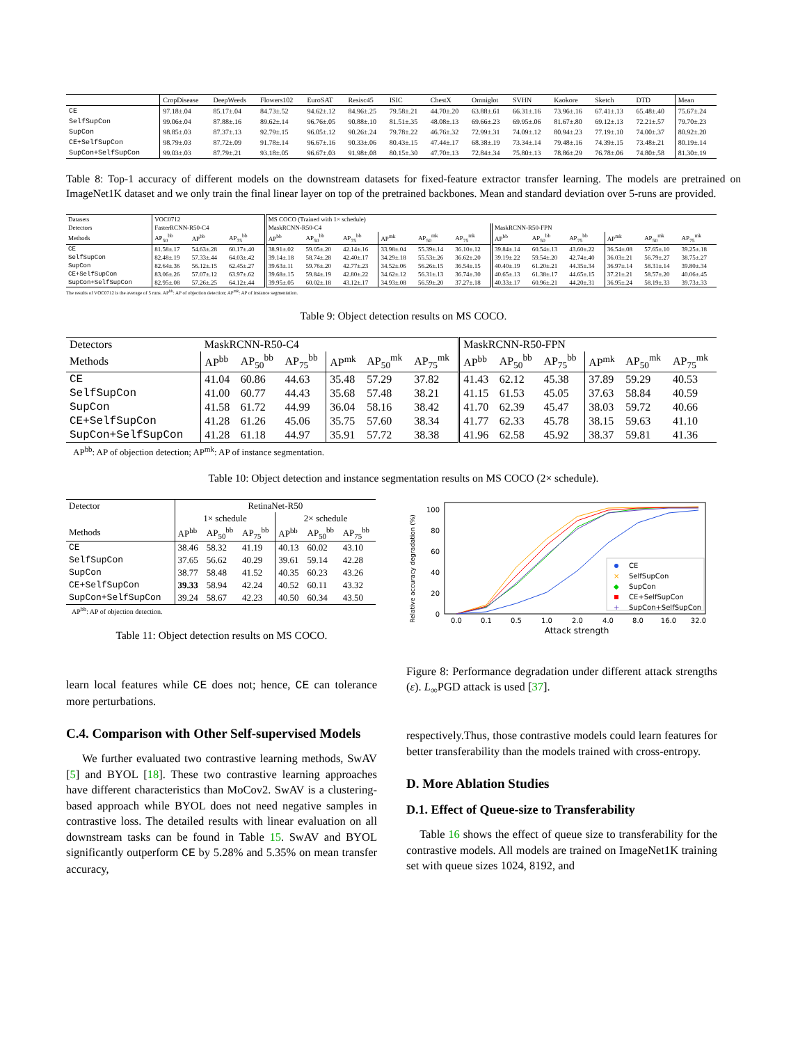| | CropDisease | DeepWeeds | Flowers102 | EuroSAT | Resisc45 | ISIC | ChestX | Omniglot | SVHN | Kaokore | Sketch | DTD | Mean |
| --- | --- | --- | --- | --- | --- | --- | --- | --- | --- | --- | --- | --- | --- |
| CE | 97.18±.04 | 85.17±.04 | 84.73±.52 | 94.62±.12 | 84.96±.25 | 79.58±.21 | 44.70±.20 | 63.88±.61 | 66.31±.16 | 73.96±.16 | 67.41±.13 | 65.48±.40 | 75.67±.24 |
| SelfSupCon | 99.06±.04 | 87.88±.16 | 89.62±.14 | 96.76±.05 | 90.88±.10 | 81.51±.35 | 48.08±.13 | 69.66±.23 | 69.95±.06 | 81.67±.80 | 69.12±.13 | 72.21±.57 | 79.70±.23 |
| SupCon | 98.85±.03 | 87.37±.13 | 92.79±.15 | 96.05±.12 | 90.26±.24 | 79.78±.22 | 46.76±.32 | 72.99±.31 | 74.09±.12 | 80.94±.23 | 77.19±.10 | 74.00±.37 | 80.92±.20 |
| CE+SelfSupCon | 98.79±.03 | 87.72±.09 | 91.78±.14 | 96.67±.16 | 90.33±.06 | 80.43±.15 | 47.44±.17 | 68.38±.19 | 73.34±.14 | 79.48±.16 | 74.39±.15 | 73.48±.21 | 80.19±.14 |
| SupCon+SelfSupCon | 99.03±.03 | 87.79±.21 | 93.18±.05 | 96.67±.03 | 91.98±.08 | 80.15±.30 | 47.70±.13 | 72.84±.34 | 75.80±.13 | 78.86±.29 | 76.78±.06 | 74.80±.58 | 81.30±.19 |
Table 8: Top-1 accuracy of different models on the downstream datasets for fixed-feature extractor transfer learning. The models are pretrained on ImageNet1K dataset and we only train the final linear layer on top of the pretrained backbones. Mean and standard deviation over 5-runs are provided.
| Datasets | VOC0712 | | | MS COCO (Trained with 1× schedule) | | | | | | | | | | | |
| Detectors | FasterRCNN-R50-C4 | | | MaskRCNN-R50-C4 | | | | | | MaskRCNN-R50-FPN | | | | | |
| Methods | AP<sub>50</sub><sup>bb</sup> | AP<sup>bb</sup> | AP<sub>75</sub><sup>bb</sup> | AP<sup>bb</sup> | AP<sub>50</sub><sup>bb</sup> | AP<sub>75</sub><sup>bb</sup> | AP<sup>mk</sup> | AP<sub>50</sub><sup>mk</sup> | AP<sub>75</sub><sup>mk</sup> | AP<sup>bb</sup> | AP<sub>50</sub><sup>bb</sup> | AP<sub>75</sub><sup>bb</sup> | AP<sup>mk</sup> | AP<sub>50</sub><sup>mk</sup> | AP<sub>75</sub><sup>mk</sup> |
| CE | 81.58±.17 | 54.63±.28 | 60.17±.40 | 38.91±.02 | 59.05±.20 | 42.14±.16 | 33.98±.04 | 55.39±.14 | 36.10±.12 | 39.84±.14 | 60.54±.13 | 43.60±.22 | 36.54±.08 | 57.65±.10 | 39.25±.18 |
| SelfSupCon | 82.48±.19 | 57.33±.44 | 64.03±.42 | 39.14±.18 | 58.74±.28 | 42.40±.17 | 34.29±.18 | 55.53±.26 | 36.62±.20 | 39.19±.22 | 59.54±.20 | 42.74±.40 | 36.03±.21 | 56.79±.27 | 38.75±.27 |
| SupCon | 82.64±.36 | 56.12±.15 | 62.45±.27 | 39.63±.11 | 59.76±.20 | 42.77±.23 | 34.52±.06 | 56.26±.15 | 36.54±.15 | 40.40±.19 | 61.20±.21 | 44.35±.34 | 36.97±.14 | 58.31±.14 | 39.80±.34 |
| CE+SelfSupCon | 83.06±.26 | 57.07±.12 | 63.97±.62 | 39.68±.15 | 59.84±.19 | 42.80±.22 | 34.62±.12 | 56.31±.13 | 36.74±.30 | 40.65±.13 | 61.38±.17 | 44.65±.15 | 37.21±.21 | 58.57±.20 | 40.06±.45 |
| SupCon+SelfSupCon | 82.95±.08 | 57.26±.25 | 64.12±.44 | 39.95±.05 | 60.02±.18 | 43.12±.17 | 34.93±.08 | 56.59±.20 | 37.27±.18 | 40.33±.17 | 60.96±.21 | 44.20±.31 | 36.95±.24 | 58.19±.33 | 39.73±.33 |
The results of VOC0712 is the average of 5 runs. AP<sup>bb</sup>: AP of objection detection; AP<sup>mk</sup>: AP of instance segmentation.
Table 9: Object detection results on MS COCO.
| Detectors | MaskRCNN-R50-C4 | | | | | | MaskRCNN-R50-FPN | | | | | |
| Methods | AP<sup>bb</sup> | AP<sub>50</sub><sup>bb</sup> | AP<sub>75</sub><sup>bb</sup> | AP<sup>mk</sup> | AP<sub>50</sub><sup>mk</sup> | AP<sub>75</sub><sup>mk</sup> | AP<sup>bb</sup> | AP<sub>50</sub><sup>bb</sup> | AP<sub>75</sub><sup>bb</sup> | AP<sup>mk</sup> | AP<sub>50</sub><sup>mk</sup> | AP<sub>75</sub><sup>mk</sup> |
| CE | 41.04 | 60.86 | 44.63 | 35.48 | 57.29 | 37.82 | 41.43 | 62.12 | 45.38 | 37.89 | 59.29 | 40.53 |
| SelfSupCon | 41.00 | 60.77 | 44.43 | 35.68 | 57.48 | 38.21 | 41.15 | 61.53 | 45.05 | 37.63 | 58.84 | 40.59 |
| SupCon | 41.58 | 61.72 | 44.99 | 36.04 | 58.16 | 38.42 | 41.70 | 62.39 | 45.47 | 38.03 | 59.72 | 40.66 |
| CE+SelfSupCon | 41.28 | 61.26 | 45.06 | 35.75 | 57.60 | 38.34 | 41.77 | 62.33 | 45.78 | 38.15 | 59.63 | 41.10 |
| SupCon+SelfSupCon | 41.28 | 61.18 | 44.97 | 35.91 | 57.72 | 38.38 | 41.96 | 62.58 | 45.92 | 38.37 | 59.81 | 41.36 |
AP<sup>bb</sup>: AP of objection detection; AP<sup>mk</sup>: AP of instance segmentation.
Table 10: Object detection and instance segmentation results on MS COCO (2× schedule).
| Detector | RetinaNet-R50 | | | | | |
| | 1× schedule | | | 2× schedule | | |
| Methods | AP<sup>bb</sup> | AP<sub>50</sub><sup>bb</sup> | AP<sub>75</sub><sup>bb</sup> | AP<sup>bb</sup> | AP<sub>50</sub><sup>bb</sup> | AP<sub>75</sub><sup>bb</sup> |
| CE | 38.46 | 58.32 | 41.19 | 40.13 | 60.02 | 43.10 |
| SelfSupCon | 37.65 | 56.62 | 40.29 | 39.61 | 59.14 | 42.28 |
| SupCon | 38.77 | 58.48 | 41.52 | 40.35 | 60.23 | 43.26 |
| CE+SelfSupCon | 39.33 | 58.94 | 42.24 | 40.52 | 60.11 | 43.32 |
| SupCon+SelfSupCon | 39.24 | 58.67 | 42.23 | 40.50 | 60.34 | 43.50 |
AP<sup>bb</sup>: AP of objection detection.
Table 11: Object detection results on MS COCO.
learn local features while CE does not; hence, CE can tolerance more perturbations.
C.4. Comparison with Other Self-supervised Models
We further evaluated two contrastive learning methods, SwAV [5] and BYOL [18]. These two contrastive learning approaches have different characteristics than MoCov2. SwAV is a clustering-based approach while BYOL does not need negative samples in contrastive loss. The detailed results with linear evaluation on all downstream tasks can be found in Table 15. SwAV and BYOL significantly outperform CE by 5.28% and 5.35% on mean transfer accuracy,
Relative accuracy degradation (%)
0
20
40
60
80
100
0.0
0.1
0.5
1.0
2.0
4.0
8.0
16.0
32.0
Attack strength
CE
SelfSupCon
SupCon
CE+SelfSupCon
SupCon+SelfSupCon
×
◆
+
Figure 8: Performance degradation under different attack strengths (ε). L<sub>∞</sub>PGD attack is used [37].
respectively.Thus, those contrastive models could learn features for better transferability than the models trained with cross-entropy.
D. More Ablation Studies
D.1. Effect of Queue-size to Transferability
Table 16 shows the effect of queue size to transferability for the contrastive models. All models are trained on ImageNet1K training set with queue sizes 1024, 8192, and